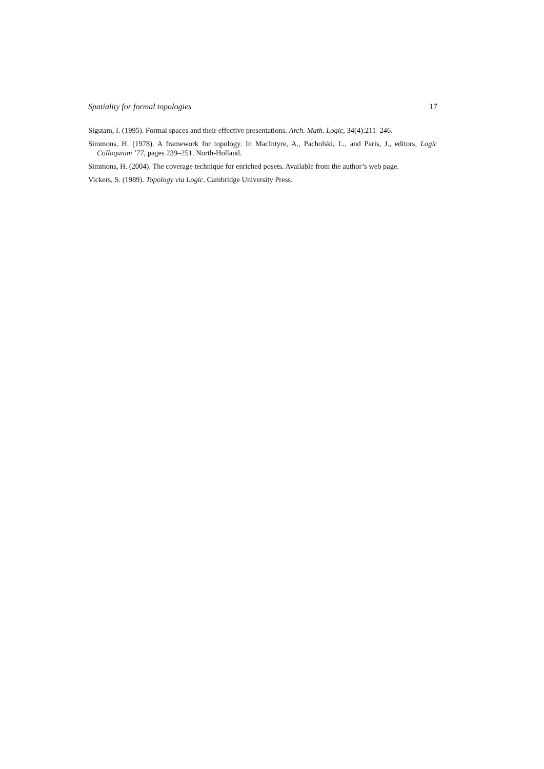Spatiality for formal topologies 17
Sigstam, I. (1995). Formal spaces and their effective presentations. Arch. Math. Logic, 34(4):211–246.
Simmons, H. (1978). A framework for topology. In MacIntyre, A., Pacholski, L., and Paris, J., editors, Logic Colloquium ’77, pages 239–251. North-Holland.
Simmons, H. (2004). The coverage technique for enriched posets. Available from the author’s web page.
Vickers, S. (1989). Topology via Logic. Cambridge University Press.